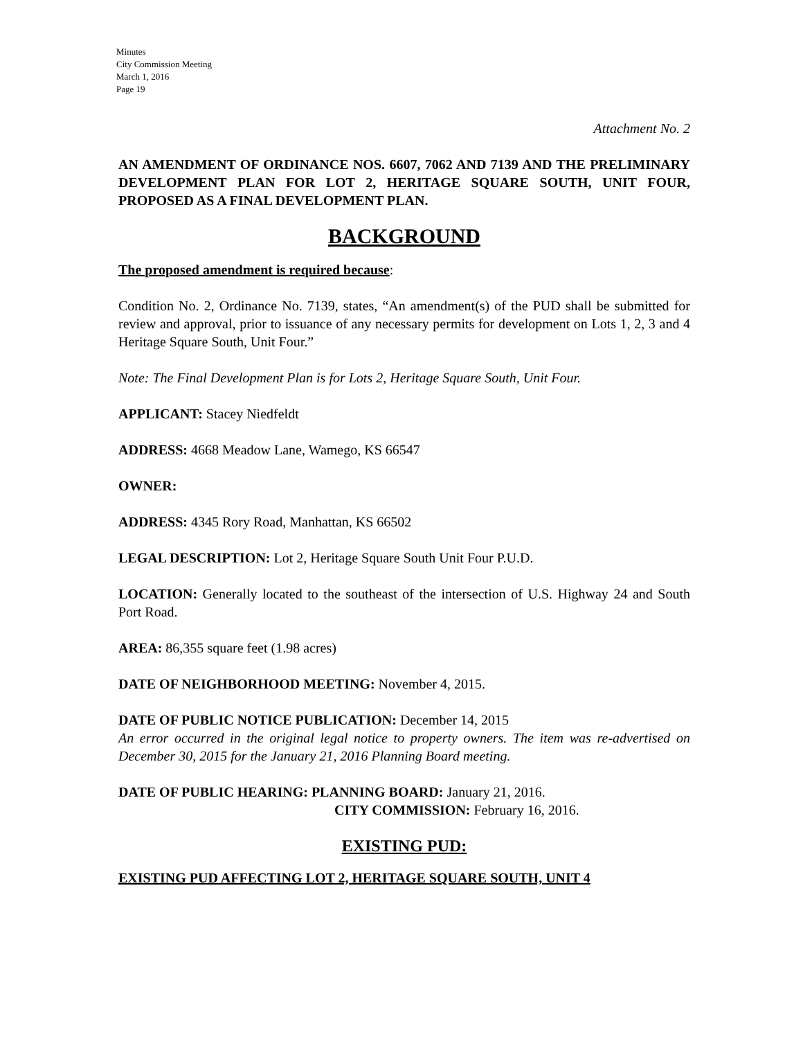Minutes
City Commission Meeting
March 1, 2016
Page 19
Attachment No. 2
AN AMENDMENT OF ORDINANCE NOS. 6607, 7062 AND 7139 AND THE PRELIMINARY DEVELOPMENT PLAN FOR LOT 2, HERITAGE SQUARE SOUTH, UNIT FOUR, PROPOSED AS A FINAL DEVELOPMENT PLAN.
BACKGROUND
The proposed amendment is required because:
Condition No. 2, Ordinance No. 7139, states, “An amendment(s) of the PUD shall be submitted for review and approval, prior to issuance of any necessary permits for development on Lots 1, 2, 3 and 4 Heritage Square South, Unit Four.”
Note: The Final Development Plan is for Lots 2, Heritage Square South, Unit Four.
APPLICANT: Stacey Niedfeldt
ADDRESS: 4668 Meadow Lane, Wamego, KS 66547
OWNER:
ADDRESS: 4345 Rory Road, Manhattan, KS 66502
LEGAL DESCRIPTION: Lot 2, Heritage Square South Unit Four P.U.D.
LOCATION: Generally located to the southeast of the intersection of U.S. Highway 24 and South Port Road.
AREA: 86,355 square feet (1.98 acres)
DATE OF NEIGHBORHOOD MEETING: November 4, 2015.
DATE OF PUBLIC NOTICE PUBLICATION: December 14, 2015
An error occurred in the original legal notice to property owners. The item was re-advertised on December 30, 2015 for the January 21, 2016 Planning Board meeting.
DATE OF PUBLIC HEARING: PLANNING BOARD: January 21, 2016.
CITY COMMISSION: February 16, 2016.
EXISTING PUD:
EXISTING PUD AFFECTING LOT 2, HERITAGE SQUARE SOUTH, UNIT 4